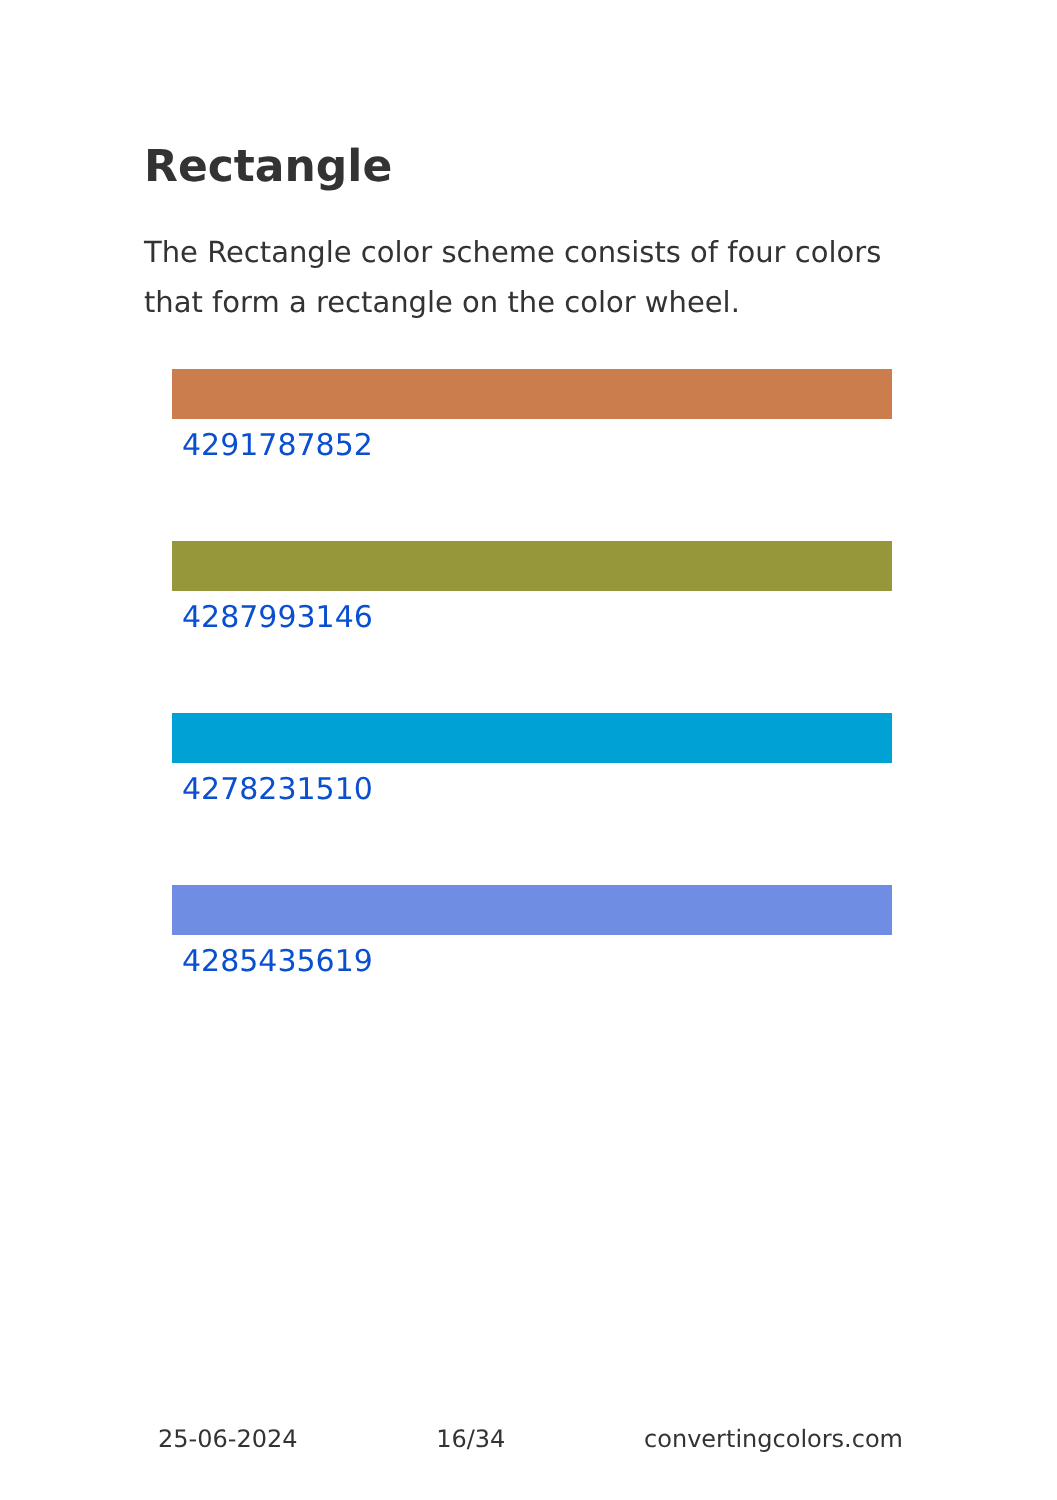Rectangle
The Rectangle color scheme consists of four colors that form a rectangle on the color wheel.
4291787852
4287993146
4278231510
4285435619
25-06-2024 16/34 convertingcolors.com